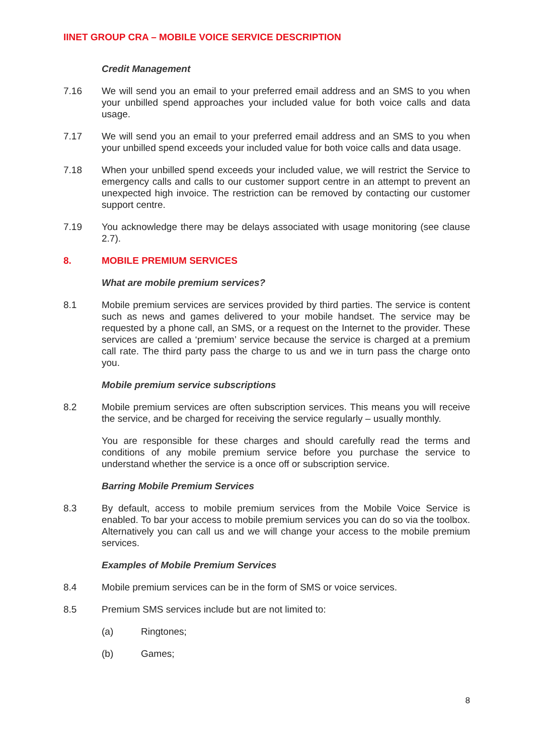IINET GROUP CRA – MOBILE VOICE SERVICE DESCRIPTION
Credit Management
7.16 We will send you an email to your preferred email address and an SMS to you when your unbilled spend approaches your included value for both voice calls and data usage.
7.17 We will send you an email to your preferred email address and an SMS to you when your unbilled spend exceeds your included value for both voice calls and data usage.
7.18 When your unbilled spend exceeds your included value, we will restrict the Service to emergency calls and calls to our customer support centre in an attempt to prevent an unexpected high invoice. The restriction can be removed by contacting our customer support centre.
7.19 You acknowledge there may be delays associated with usage monitoring (see clause 2.7).
8. MOBILE PREMIUM SERVICES
What are mobile premium services?
8.1 Mobile premium services are services provided by third parties. The service is content such as news and games delivered to your mobile handset. The service may be requested by a phone call, an SMS, or a request on the Internet to the provider. These services are called a ‘premium’ service because the service is charged at a premium call rate. The third party pass the charge to us and we in turn pass the charge onto you.
Mobile premium service subscriptions
8.2 Mobile premium services are often subscription services. This means you will receive the service, and be charged for receiving the service regularly – usually monthly.
You are responsible for these charges and should carefully read the terms and conditions of any mobile premium service before you purchase the service to understand whether the service is a once off or subscription service.
Barring Mobile Premium Services
8.3 By default, access to mobile premium services from the Mobile Voice Service is enabled. To bar your access to mobile premium services you can do so via the toolbox. Alternatively you can call us and we will change your access to the mobile premium services.
Examples of Mobile Premium Services
8.4 Mobile premium services can be in the form of SMS or voice services.
8.5 Premium SMS services include but are not limited to:
(a) Ringtones;
(b) Games;
8